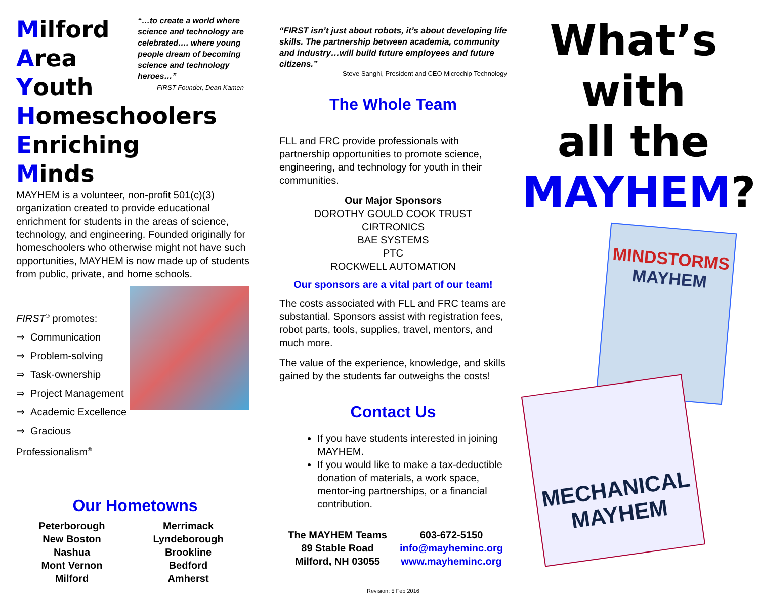Milford
Area
Youth
“…to create a world where science and technology are celebrated…. where young people dream of becoming science and technology heroes…”
FIRST Founder, Dean Kamen
Homeschoolers
Enriching
Minds
MAYHEM is a volunteer, non-profit 501(c)(3) organization created to provide educational enrichment for students in the areas of science, technology, and engineering. Founded originally for homeschoolers who otherwise might not have such opportunities, MAYHEM is now made up of students from public, private, and home schools.
FIRST<sup>®</sup> promotes:
⇒ Communication
⇒ Problem-solving
⇒ Task-ownership
⇒ Project Management
⇒ Academic Excellence
⇒ Gracious Professionalism<sup>®</sup>
Our Hometowns
Peterborough
New Boston
Nashua
Mont Vernon
Milford
Merrimack
Lyndeborough
Brookline
Bedford
Amherst
“FIRST isn’t just about robots, it’s about developing life skills. The partnership between academia, community and industry…will build future employees and future citizens.”
Steve Sanghi, President and CEO Microchip Technology
The Whole Team
FLL and FRC provide professionals with partnership opportunities to promote science, engineering, and technology for youth in their communities.
Our Major Sponsors
DOROTHY GOULD COOK TRUST
CIRTRONICS
BAE SYSTEMS
PTC
ROCKWELL AUTOMATION
Our sponsors are a vital part of our team!
The costs associated with FLL and FRC teams are substantial. Sponsors assist with registration fees, robot parts, tools, supplies, travel, mentors, and much more.
The value of the experience, knowledge, and skills gained by the students far outweighs the costs!
Contact Us
If you have students interested in joining MAYHEM.
If you would like to make a tax-deductible donation of materials, a work space, mentor-ing partnerships, or a financial contribution.
The MAYHEM Teams
89 Stable Road
Milford, NH 03055
603-672-5150
info@mayheminc.org
www.mayheminc.org
Revision: 5 Feb 2016
What’s
with
all the
MAYHEM?
MINDSTORMS
MAYHEM
MECHANICAL
MAYHEM